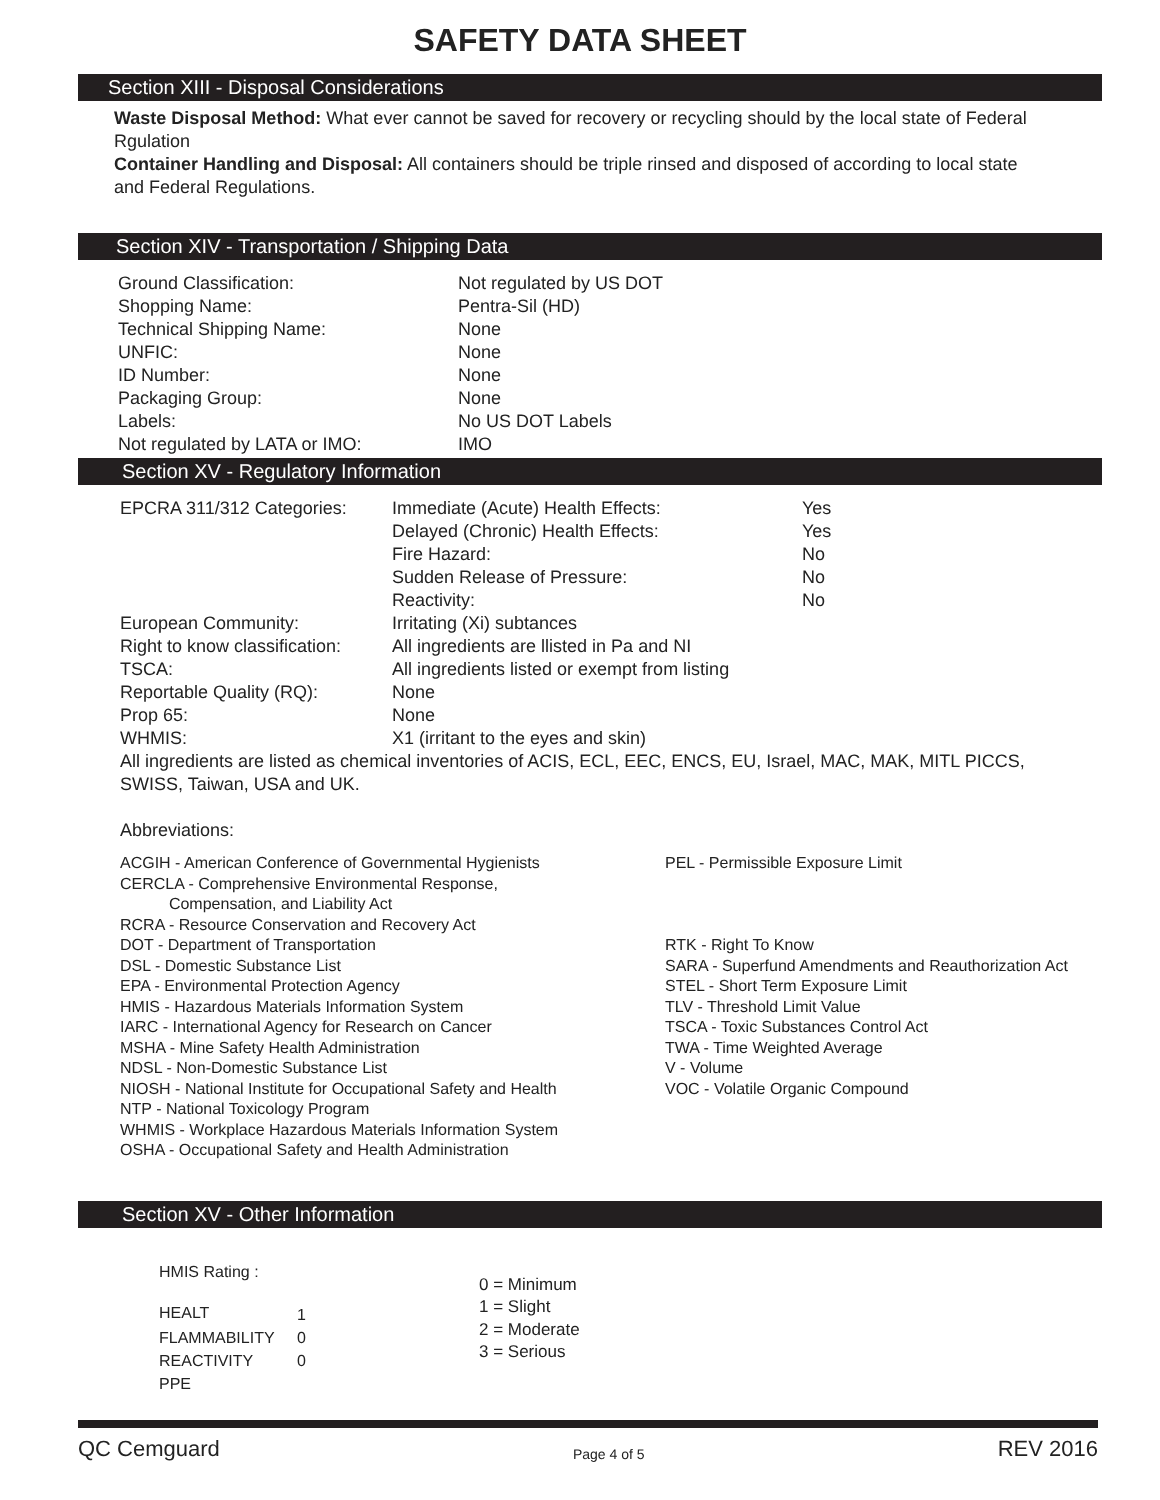SAFETY DATA SHEET
Section XIII - Disposal Considerations
Waste Disposal Method: What ever cannot be saved for recovery or recycling should by the local state of Federal Rgulation
Container Handling and Disposal: All containers should be triple rinsed and disposed of according to local state and Federal Regulations.
Section XIV - Transportation / Shipping Data
| Ground Classification: | Not regulated by US DOT |
| Shopping Name: | Pentra-Sil (HD) |
| Technical Shipping Name: | None |
| UNFIC: | None |
| ID Number: | None |
| Packaging Group: | None |
| Labels: | No US DOT Labels |
| Not regulated by LATA or IMO: | IMO |
Section XV - Regulatory Information
| EPCRA 311/312 Categories: | Immediate (Acute) Health Effects: | Yes |
| | Delayed (Chronic) Health Effects: | Yes |
| | Fire Hazard: | No |
| | Sudden Release of Pressure: | No |
| | Reactivity: | No |
| European Community: | Irritating (Xi) subtances | |
| Right to know classification: | All ingredients are llisted in Pa and NI | |
| TSCA: | All ingredients listed or exempt from listing | |
| Reportable Quality (RQ): | None | |
| Prop 65: | None | |
| WHMIS: | X1 (irritant to the eyes and skin) | |
All ingredients are listed as chemical inventories of ACIS, ECL, EEC, ENCS, EU, Israel, MAC, MAK, MITL PICCS, SWISS, Taiwan, USA and UK.
Abbreviations:
ACGIH - American Conference of Governmental Hygienists
CERCLA - Comprehensive Environmental Response,
Compensation, and Liability Act
RCRA - Resource Conservation and Recovery Act
DOT - Department of Transportation
DSL - Domestic Substance List
EPA - Environmental Protection Agency
HMIS - Hazardous Materials Information System
IARC - International Agency for Research on Cancer
MSHA - Mine Safety Health Administration
NDSL - Non-Domestic Substance List
NIOSH - National Institute for Occupational Safety and Health
NTP - National Toxicology Program
WHMIS - Workplace Hazardous Materials Information System
OSHA - Occupational Safety and Health Administration
PEL - Permissible Exposure Limit
RTK - Right To Know
SARA - Superfund Amendments and Reauthorization Act
STEL - Short Term Exposure Limit
TLV - Threshold Limit Value
TSCA - Toxic Substances Control Act
TWA - Time Weighted Average
V - Volume
VOC - Volatile Organic Compound
Section XV - Other Information
HMIS Rating :
| HEALT | 1 |
| FLAMMABILITY | 0 |
| REACTIVITY | 0 |
| PPE | |
0 = Minimum
1 = Slight
2 = Moderate
3 = Serious
QC Cemguard Page 4 of 5 REV 2016